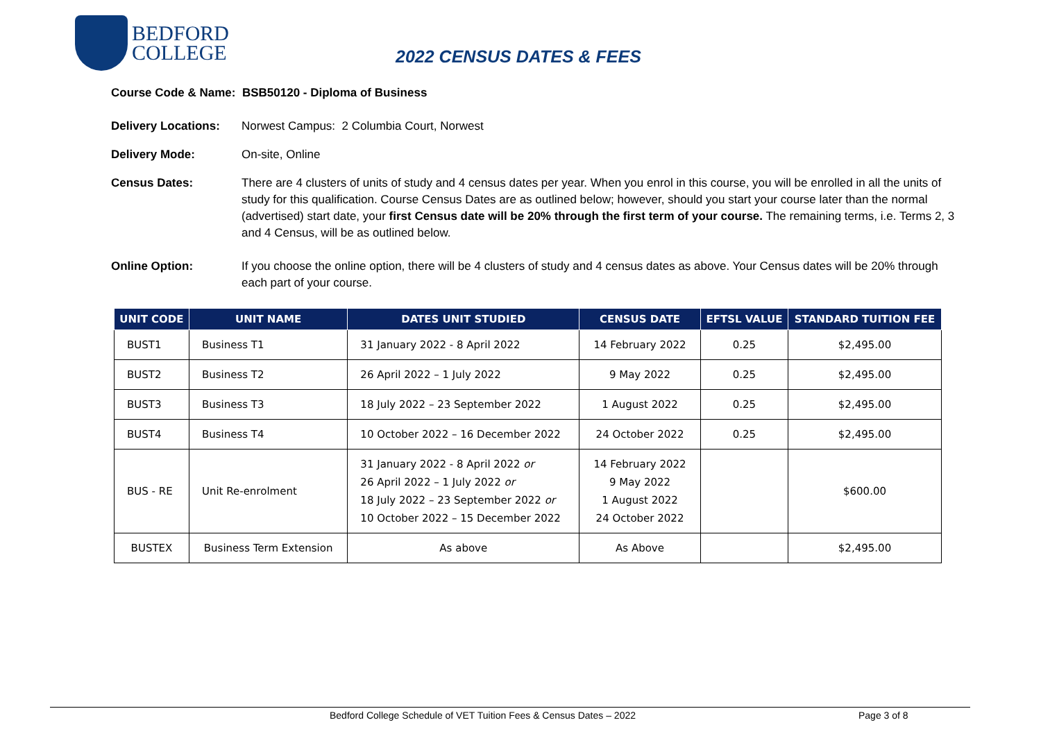BEDFORD
COLLEGE
2022 CENSUS DATES & FEES
Course Code & Name: BSB50120 - Diploma of Business
Delivery Locations:
Norwest Campus: 2 Columbia Court, Norwest
Delivery Mode: On-site, Online
Census Dates: There are 4 clusters of units of study and 4 census dates per year. When you enrol in this course, you will be enrolled in all the units of study for this qualification. Course Census Dates are as outlined below; however, should you start your course later than the normal (advertised) start date, your first Census date will be 20% through the first term of your course. The remaining terms, i.e. Terms 2, 3 and 4 Census, will be as outlined below.
Online Option: If you choose the online option, there will be 4 clusters of study and 4 census dates as above. Your Census dates will be 20% through each part of your course.
| UNIT CODE | UNIT NAME | DATES UNIT STUDIED | CENSUS DATE | EFTSL VALUE | STANDARD TUITION FEE |
| --- | --- | --- | --- | --- | --- |
| BUST1 | Business T1 | 31 January 2022 - 8 April 2022 | 14 February 2022 | 0.25 | $2,495.00 |
| BUST2 | Business T2 | 26 April 2022 – 1 July 2022 | 9 May 2022 | 0.25 | $2,495.00 |
| BUST3 | Business T3 | 18 July 2022 – 23 September 2022 | 1 August 2022 | 0.25 | $2,495.00 |
| BUST4 | Business T4 | 10 October 2022 – 16 December 2022 | 24 October 2022 | 0.25 | $2,495.00 |
| BUS - RE | Unit Re-enrolment | 31 January 2022 - 8 April 2022 or 26 April 2022 – 1 July 2022 or 18 July 2022 – 23 September 2022 or 10 October 2022 – 15 December 2022 | 14 February 2022 9 May 2022 1 August 2022 24 October 2022 | | $600.00 |
| BUSTEX | Business Term Extension | As above | As Above | | $2,495.00 |
Bedford College Schedule of VET Tuition Fees & Census Dates – 2022 Page 3 of 8